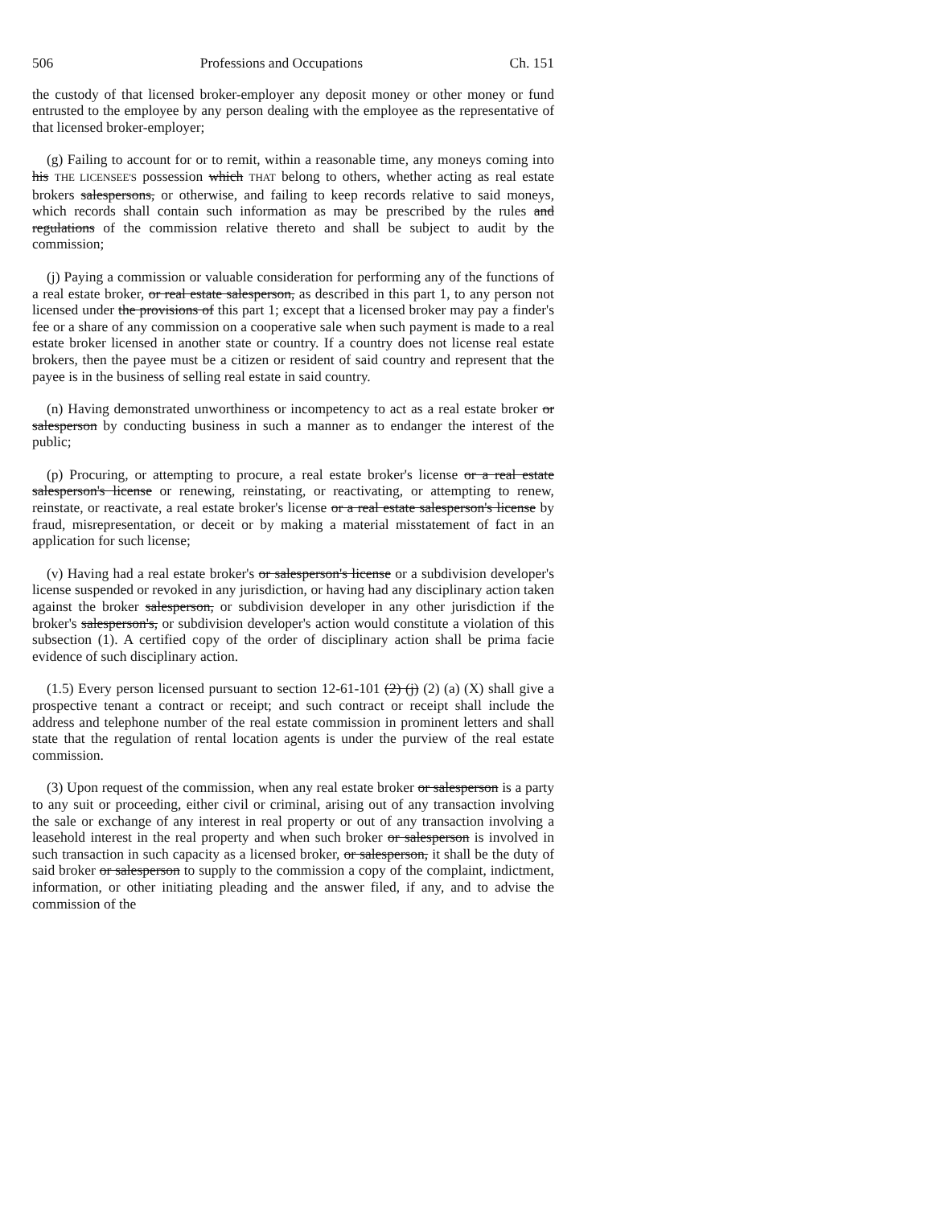506 Professions and Occupations Ch. 151
the custody of that licensed broker-employer any deposit money or other money or fund entrusted to the employee by any person dealing with the employee as the representative of that licensed broker-employer;
(g) Failing to account for or to remit, within a reasonable time, any moneys coming into his THE LICENSEE'S possession which THAT belong to others, whether acting as real estate brokers salespersons, or otherwise, and failing to keep records relative to said moneys, which records shall contain such information as may be prescribed by the rules and regulations of the commission relative thereto and shall be subject to audit by the commission;
(j) Paying a commission or valuable consideration for performing any of the functions of a real estate broker, or real estate salesperson, as described in this part 1, to any person not licensed under the provisions of this part 1; except that a licensed broker may pay a finder's fee or a share of any commission on a cooperative sale when such payment is made to a real estate broker licensed in another state or country. If a country does not license real estate brokers, then the payee must be a citizen or resident of said country and represent that the payee is in the business of selling real estate in said country.
(n) Having demonstrated unworthiness or incompetency to act as a real estate broker or salesperson by conducting business in such a manner as to endanger the interest of the public;
(p) Procuring, or attempting to procure, a real estate broker's license or a real estate salesperson's license or renewing, reinstating, or reactivating, or attempting to renew, reinstate, or reactivate, a real estate broker's license or a real estate salesperson's license by fraud, misrepresentation, or deceit or by making a material misstatement of fact in an application for such license;
(v) Having had a real estate broker's or salesperson's license or a subdivision developer's license suspended or revoked in any jurisdiction, or having had any disciplinary action taken against the broker salesperson, or subdivision developer in any other jurisdiction if the broker's salesperson's, or subdivision developer's action would constitute a violation of this subsection (1). A certified copy of the order of disciplinary action shall be prima facie evidence of such disciplinary action.
(1.5) Every person licensed pursuant to section 12-61-101 (2) (j) (2) (a) (X) shall give a prospective tenant a contract or receipt; and such contract or receipt shall include the address and telephone number of the real estate commission in prominent letters and shall state that the regulation of rental location agents is under the purview of the real estate commission.
(3) Upon request of the commission, when any real estate broker or salesperson is a party to any suit or proceeding, either civil or criminal, arising out of any transaction involving the sale or exchange of any interest in real property or out of any transaction involving a leasehold interest in the real property and when such broker or salesperson is involved in such transaction in such capacity as a licensed broker, or salesperson, it shall be the duty of said broker or salesperson to supply to the commission a copy of the complaint, indictment, information, or other initiating pleading and the answer filed, if any, and to advise the commission of the